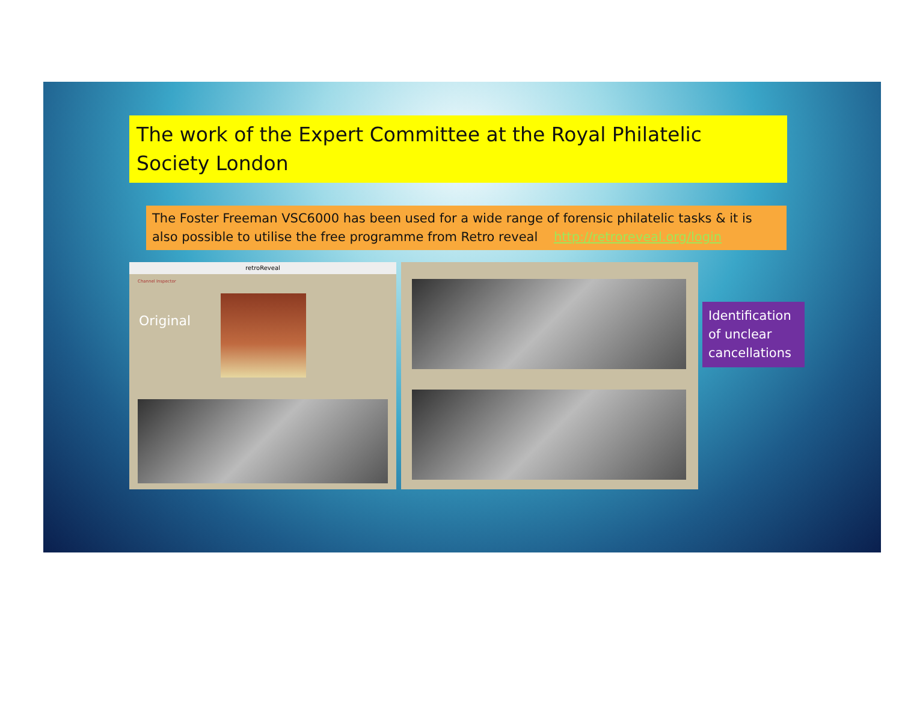The work of the Expert Committee at the Royal Philatelic Society London
The Foster Freeman VSC6000 has been used for a wide range of forensic philatelic tasks & it is also possible to utilise the free programme from Retro reveal http://retroreveal.org/login
retroReveal
Channel Inspector
Original
Identification of unclear cancellations